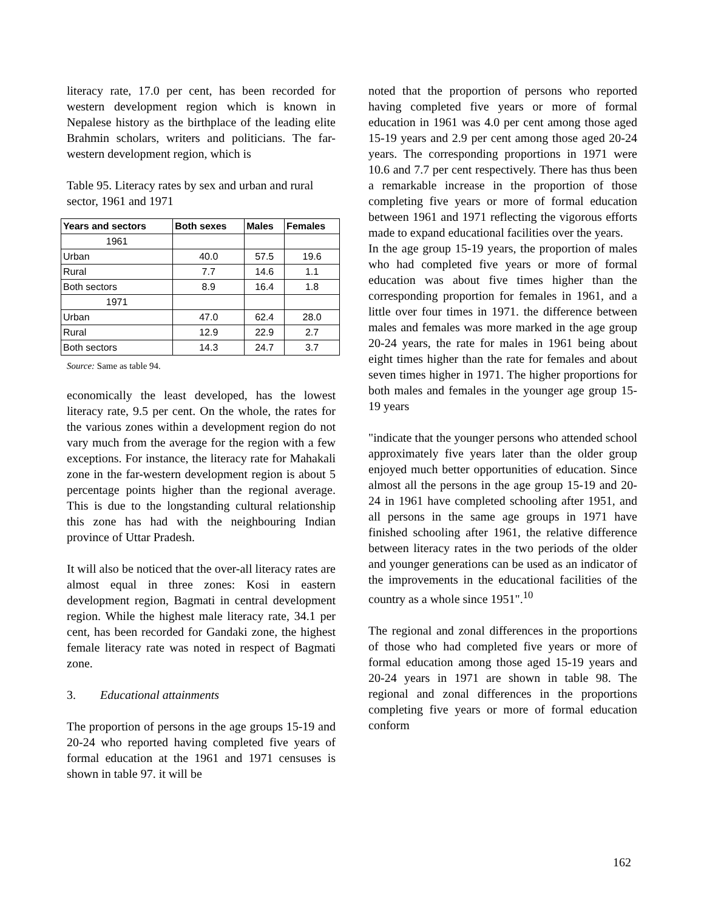literacy rate, 17.0 per cent, has been recorded for western development region which is known in Nepalese history as the birthplace of the leading elite Brahmin scholars, writers and politicians. The far-western development region, which is
Table 95. Literacy rates by sex and urban and rural sector, 1961 and 1971
| Years and sectors | Both sexes | Males | Females |
| --- | --- | --- | --- |
| 1961 | | | |
| Urban | 40.0 | 57.5 | 19.6 |
| Rural | 7.7 | 14.6 | 1.1 |
| Both sectors | 8.9 | 16.4 | 1.8 |
| 1971 | | | |
| Urban | 47.0 | 62.4 | 28.0 |
| Rural | 12.9 | 22.9 | 2.7 |
| Both sectors | 14.3 | 24.7 | 3.7 |
Source: Same as table 94.
economically the least developed, has the lowest literacy rate, 9.5 per cent. On the whole, the rates for the various zones within a development region do not vary much from the average for the region with a few exceptions. For instance, the literacy rate for Mahakali zone in the far-western development region is about 5 percentage points higher than the regional average. This is due to the longstanding cultural relationship this zone has had with the neighbouring Indian province of Uttar Pradesh.
It will also be noticed that the over-all literacy rates are almost equal in three zones: Kosi in eastern development region, Bagmati in central development region. While the highest male literacy rate, 34.1 per cent, has been recorded for Gandaki zone, the highest female literacy rate was noted in respect of Bagmati zone.
3. Educational attainments
The proportion of persons in the age groups 15-19 and 20-24 who reported having completed five years of formal education at the 1961 and 1971 censuses is shown in table 97. it will be
noted that the proportion of persons who reported having completed five years or more of formal education in 1961 was 4.0 per cent among those aged 15-19 years and 2.9 per cent among those aged 20-24 years. The corresponding proportions in 1971 were 10.6 and 7.7 per cent respectively. There has thus been a remarkable increase in the proportion of those completing five years or more of formal education between 1961 and 1971 reflecting the vigorous efforts made to expand educational facilities over the years.
In the age group 15-19 years, the proportion of males who had completed five years or more of formal education was about five times higher than the corresponding proportion for females in 1961, and a little over four times in 1971. the difference between males and females was more marked in the age group 20-24 years, the rate for males in 1961 being about eight times higher than the rate for females and about seven times higher in 1971. The higher proportions for both males and females in the younger age group 15-19 years
"indicate that the younger persons who attended school approximately five years later than the older group enjoyed much better opportunities of education. Since almost all the persons in the age group 15-19 and 20-24 in 1961 have completed schooling after 1951, and all persons in the same age groups in 1971 have finished schooling after 1961, the relative difference between literacy rates in the two periods of the older and younger generations can be used as an indicator of the improvements in the educational facilities of the country as a whole since 1951".<sup>10</sup>
The regional and zonal differences in the proportions of those who had completed five years or more of formal education among those aged 15-19 years and 20-24 years in 1971 are shown in table 98. The regional and zonal differences in the proportions completing five years or more of formal education conform
162